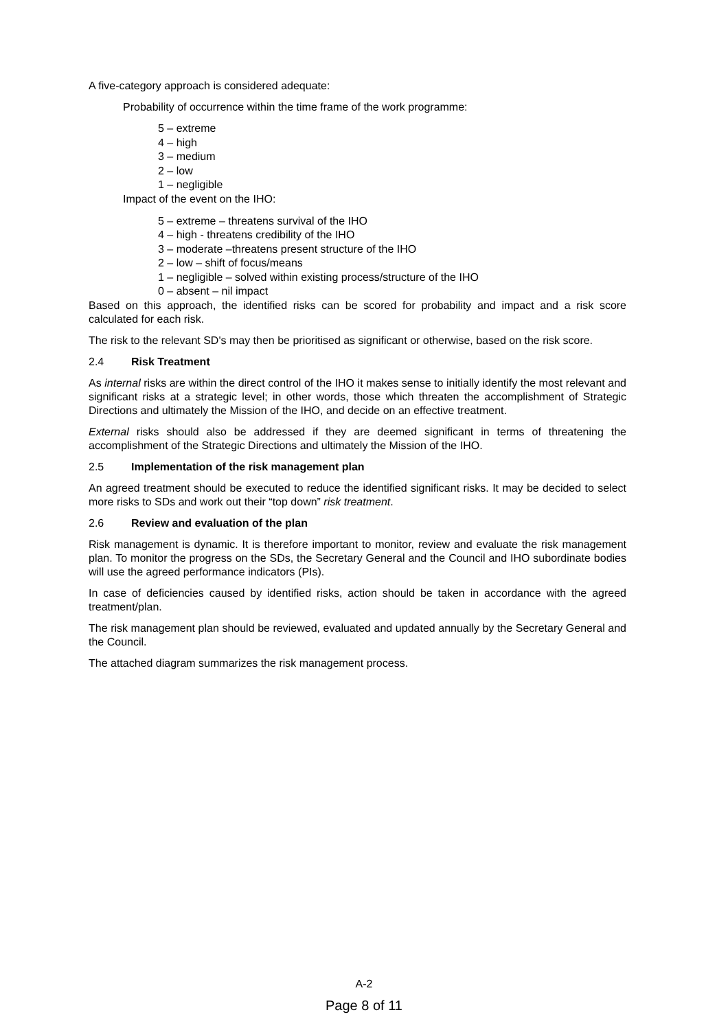A five-category approach is considered adequate:
Probability of occurrence within the time frame of the work programme:
5 – extreme
4 – high
3 – medium
2 – low
1 – negligible
Impact of the event on the IHO:
5 – extreme – threatens survival of the IHO
4 – high - threatens credibility of the IHO
3 – moderate –threatens present structure of the IHO
2 – low – shift of focus/means
1 – negligible – solved within existing process/structure of the IHO
0 – absent – nil impact
Based on this approach, the identified risks can be scored for probability and impact and a risk score calculated for each risk.
The risk to the relevant SD's may then be prioritised as significant or otherwise, based on the risk score.
2.4 Risk Treatment
As internal risks are within the direct control of the IHO it makes sense to initially identify the most relevant and significant risks at a strategic level; in other words, those which threaten the accomplishment of Strategic Directions and ultimately the Mission of the IHO, and decide on an effective treatment.
External risks should also be addressed if they are deemed significant in terms of threatening the accomplishment of the Strategic Directions and ultimately the Mission of the IHO.
2.5 Implementation of the risk management plan
An agreed treatment should be executed to reduce the identified significant risks. It may be decided to select more risks to SDs and work out their “top down” risk treatment.
2.6 Review and evaluation of the plan
Risk management is dynamic. It is therefore important to monitor, review and evaluate the risk management plan. To monitor the progress on the SDs, the Secretary General and the Council and IHO subordinate bodies will use the agreed performance indicators (PIs).
In case of deficiencies caused by identified risks, action should be taken in accordance with the agreed treatment/plan.
The risk management plan should be reviewed, evaluated and updated annually by the Secretary General and the Council.
The attached diagram summarizes the risk management process.
A-2
Page 8 of 11